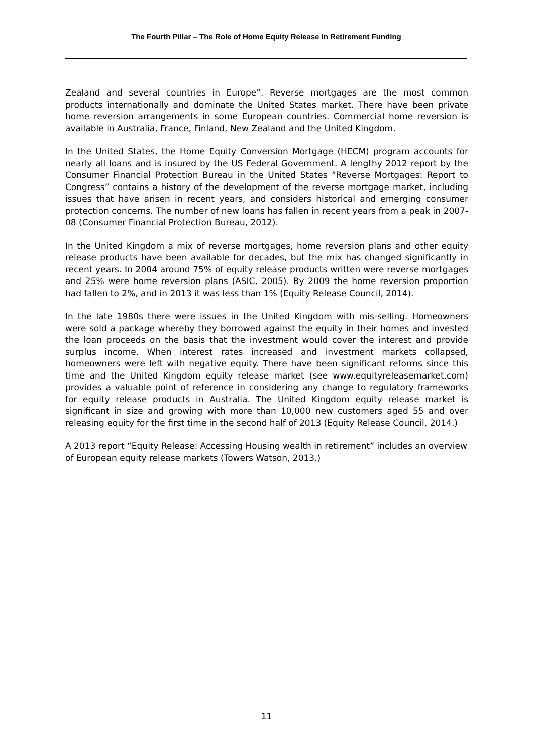The Fourth Pillar – The Role of Home Equity Release in Retirement Funding
Zealand and several countries in Europe”. Reverse mortgages are the most common products internationally and dominate the United States market. There have been private home reversion arrangements in some European countries. Commercial home reversion is available in Australia, France, Finland, New Zealand and the United Kingdom.
In the United States, the Home Equity Conversion Mortgage (HECM) program accounts for nearly all loans and is insured by the US Federal Government. A lengthy 2012 report by the Consumer Financial Protection Bureau in the United States “Reverse Mortgages: Report to Congress” contains a history of the development of the reverse mortgage market, including issues that have arisen in recent years, and considers historical and emerging consumer protection concerns. The number of new loans has fallen in recent years from a peak in 2007-08 (Consumer Financial Protection Bureau, 2012).
In the United Kingdom a mix of reverse mortgages, home reversion plans and other equity release products have been available for decades, but the mix has changed significantly in recent years. In 2004 around 75% of equity release products written were reverse mortgages and 25% were home reversion plans (ASIC, 2005). By 2009 the home reversion proportion had fallen to 2%, and in 2013 it was less than 1% (Equity Release Council, 2014).
In the late 1980s there were issues in the United Kingdom with mis-selling. Homeowners were sold a package whereby they borrowed against the equity in their homes and invested the loan proceeds on the basis that the investment would cover the interest and provide surplus income. When interest rates increased and investment markets collapsed, homeowners were left with negative equity. There have been significant reforms since this time and the United Kingdom equity release market (see www.equityreleasemarket.com) provides a valuable point of reference in considering any change to regulatory frameworks for equity release products in Australia. The United Kingdom equity release market is significant in size and growing with more than 10,000 new customers aged 55 and over releasing equity for the first time in the second half of 2013 (Equity Release Council, 2014.)
A 2013 report “Equity Release: Accessing Housing wealth in retirement” includes an overview of European equity release markets (Towers Watson, 2013.)
11